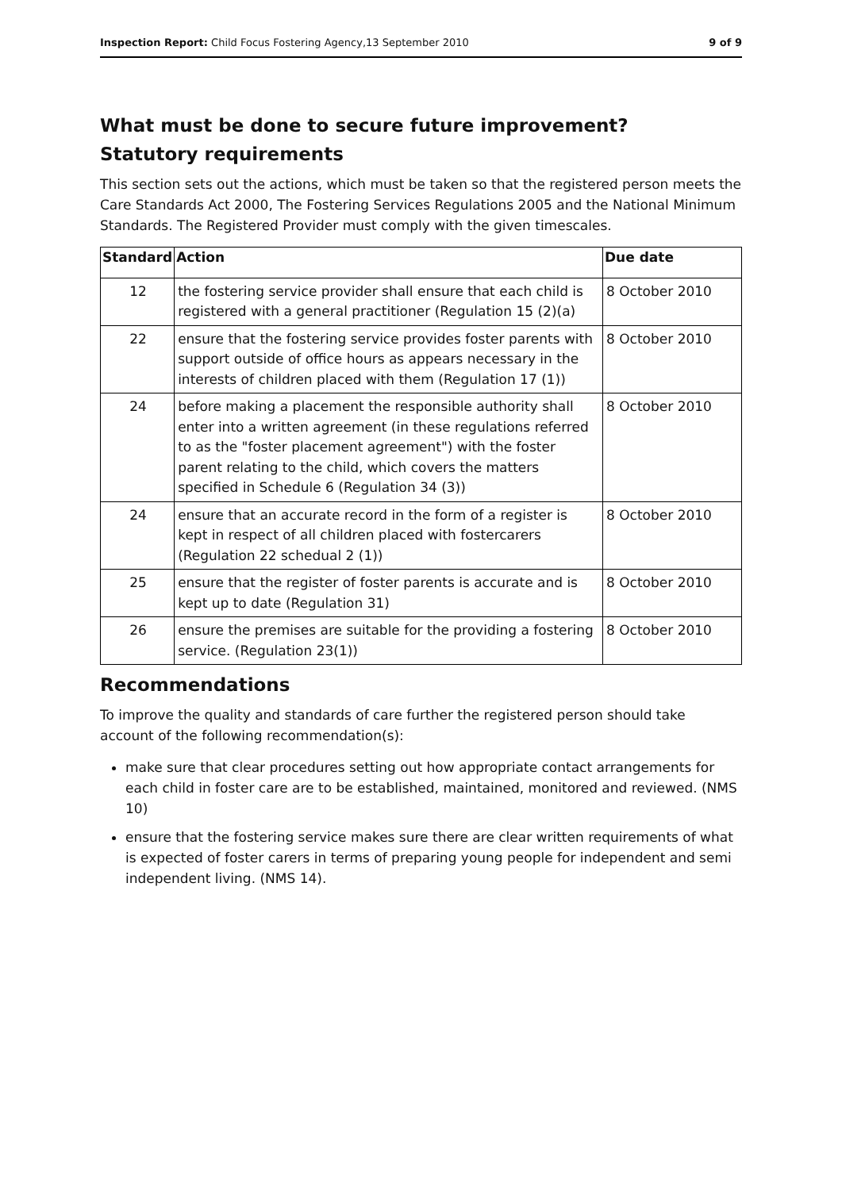Inspection Report: Child Focus Fostering Agency,13 September 2010 9 of 9
What must be done to secure future improvement?
Statutory requirements
This section sets out the actions, which must be taken so that the registered person meets the Care Standards Act 2000, The Fostering Services Regulations 2005 and the National Minimum Standards. The Registered Provider must comply with the given timescales.
| Standard | Action | Due date |
| --- | --- | --- |
| 12 | the fostering service provider shall ensure that each child is registered with a general practitioner (Regulation 15 (2)(a) | 8 October 2010 |
| 22 | ensure that the fostering service provides foster parents with support outside of office hours as appears necessary in the interests of children placed with them (Regulation 17 (1)) | 8 October 2010 |
| 24 | before making a placement the responsible authority shall enter into a written agreement (in these regulations referred to as the "foster placement agreement") with the foster parent relating to the child, which covers the matters specified in Schedule 6 (Regulation 34 (3)) | 8 October 2010 |
| 24 | ensure that an accurate record in the form of a register is kept in respect of all children placed with fostercarers (Regulation 22 schedual 2 (1)) | 8 October 2010 |
| 25 | ensure that the register of foster parents is accurate and is kept up to date (Regulation 31) | 8 October 2010 |
| 26 | ensure the premises are suitable for the providing a fostering service. (Regulation 23(1)) | 8 October 2010 |
Recommendations
To improve the quality and standards of care further the registered person should take account of the following recommendation(s):
make sure that clear procedures setting out how appropriate contact arrangements for each child in foster care are to be established, maintained, monitored and reviewed. (NMS 10)
ensure that the fostering service makes sure there are clear written requirements of what is expected of foster carers in terms of preparing young people for independent and semi independent living. (NMS 14).